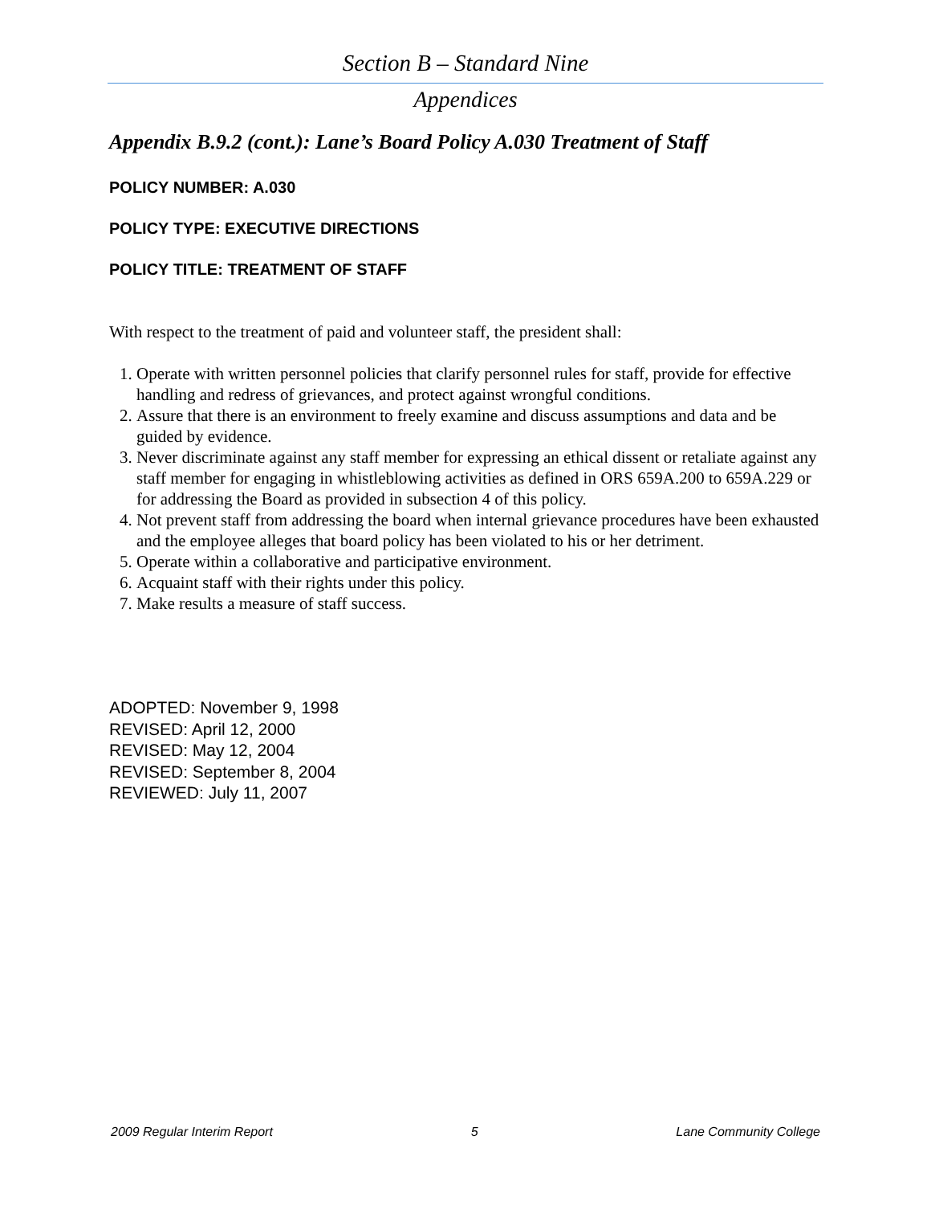Section B – Standard Nine
Appendices
Appendix B.9.2 (cont.): Lane’s Board Policy A.030 Treatment of Staff
POLICY NUMBER: A.030
POLICY TYPE: EXECUTIVE DIRECTIONS
POLICY TITLE: TREATMENT OF STAFF
With respect to the treatment of paid and volunteer staff, the president shall:
1. Operate with written personnel policies that clarify personnel rules for staff, provide for effective handling and redress of grievances, and protect against wrongful conditions.
2. Assure that there is an environment to freely examine and discuss assumptions and data and be guided by evidence.
3. Never discriminate against any staff member for expressing an ethical dissent or retaliate against any staff member for engaging in whistleblowing activities as defined in ORS 659A.200 to 659A.229 or for addressing the Board as provided in subsection 4 of this policy.
4. Not prevent staff from addressing the board when internal grievance procedures have been exhausted and the employee alleges that board policy has been violated to his or her detriment.
5. Operate within a collaborative and participative environment.
6. Acquaint staff with their rights under this policy.
7. Make results a measure of staff success.
ADOPTED: November 9, 1998
REVISED: April 12, 2000
REVISED: May 12, 2004
REVISED: September 8, 2004
REVIEWED: July 11, 2007
2009 Regular Interim Report 5 Lane Community College